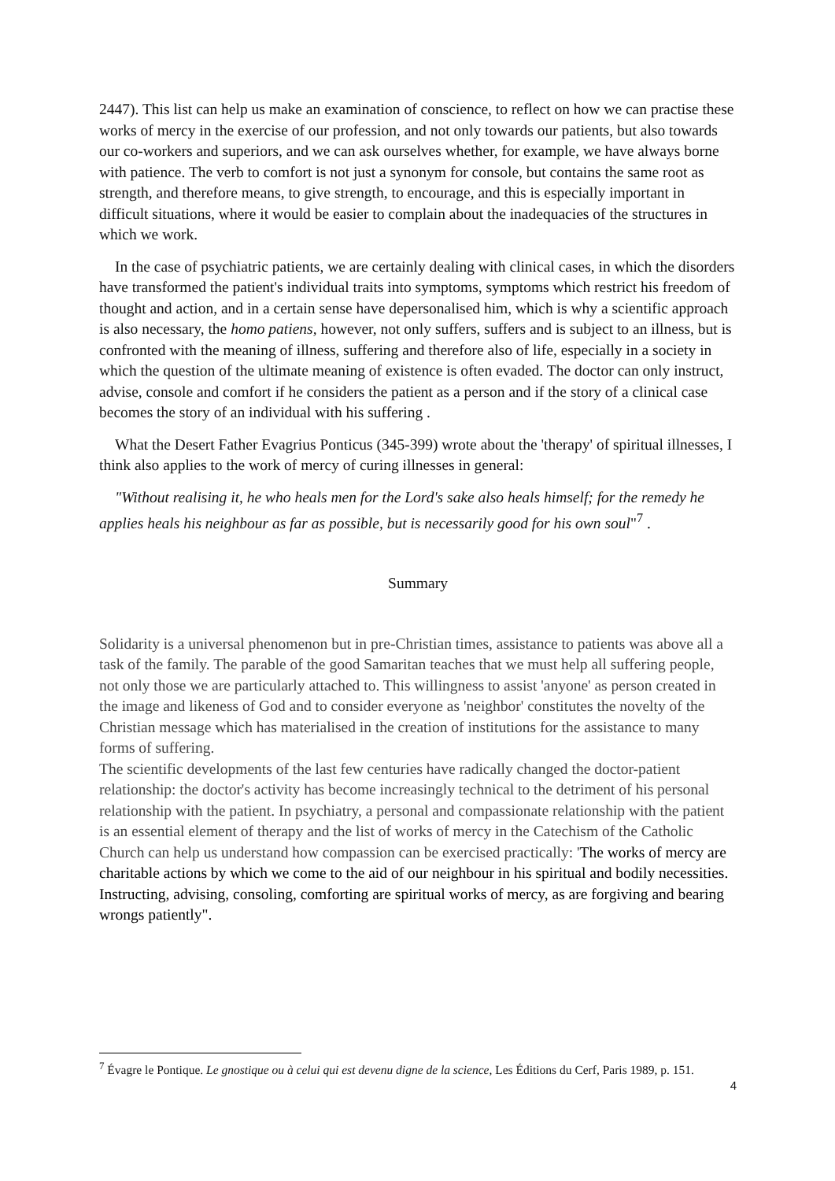2447). This list can help us make an examination of conscience, to reflect on how we can practise these works of mercy in the exercise of our profession, and not only towards our patients, but also towards our co-workers and superiors, and we can ask ourselves whether, for example, we have always borne with patience. The verb to comfort is not just a synonym for console, but contains the same root as strength, and therefore means, to give strength, to encourage, and this is especially important in difficult situations, where it would be easier to complain about the inadequacies of the structures in which we work.
In the case of psychiatric patients, we are certainly dealing with clinical cases, in which the disorders have transformed the patient's individual traits into symptoms, symptoms which restrict his freedom of thought and action, and in a certain sense have depersonalised him, which is why a scientific approach is also necessary, the homo patiens, however, not only suffers, suffers and is subject to an illness, but is confronted with the meaning of illness, suffering and therefore also of life, especially in a society in which the question of the ultimate meaning of existence is often evaded. The doctor can only instruct, advise, console and comfort if he considers the patient as a person and if the story of a clinical case becomes the story of an individual with his suffering .
What the Desert Father Evagrius Ponticus (345-399) wrote about the 'therapy' of spiritual illnesses, I think also applies to the work of mercy of curing illnesses in general:
"Without realising it, he who heals men for the Lord's sake also heals himself; for the remedy he applies heals his neighbour as far as possible, but is necessarily good for his own soul"<sup>7</sup> .
Summary
Solidarity is a universal phenomenon but in pre-Christian times, assistance to patients was above all a task of the family. The parable of the good Samaritan teaches that we must help all suffering people, not only those we are particularly attached to. This willingness to assist 'anyone' as person created in the image and likeness of God and to consider everyone as 'neighbor' constitutes the novelty of the Christian message which has materialised in the creation of institutions for the assistance to many forms of suffering.
The scientific developments of the last few centuries have radically changed the doctor-patient relationship: the doctor's activity has become increasingly technical to the detriment of his personal relationship with the patient. In psychiatry, a personal and compassionate relationship with the patient is an essential element of therapy and the list of works of mercy in the Catechism of the Catholic Church can help us understand how compassion can be exercised practically: 'The works of mercy are charitable actions by which we come to the aid of our neighbour in his spiritual and bodily necessities. Instructing, advising, consoling, comforting are spiritual works of mercy, as are forgiving and bearing wrongs patiently".
<sup>7</sup> Évagre le Pontique. Le gnostique ou à celui qui est devenu digne de la science, Les Éditions du Cerf, Paris 1989, p. 151.
4